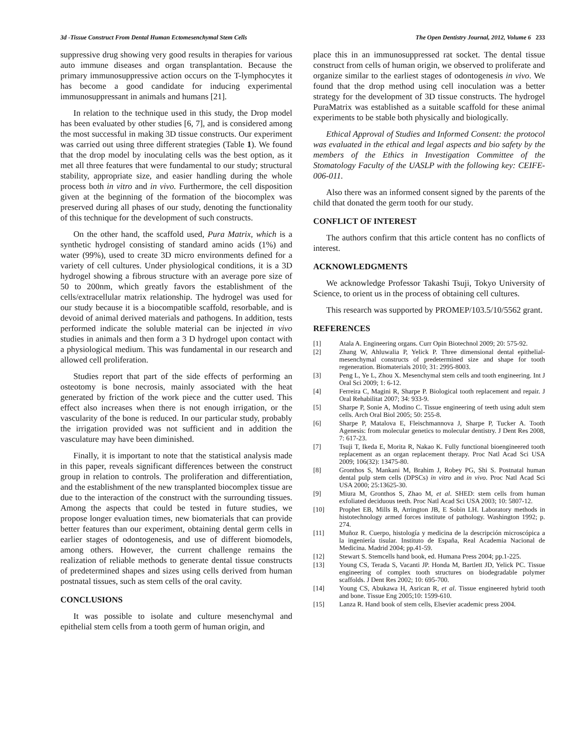3d -Tissue Construct From Dental Human Ectomesenchymal Stem Cells The Open Dentistry Journal, 2012, Volume 6 233
suppressive drug showing very good results in therapies for various auto immune diseases and organ transplantation. Because the primary immunosuppressive action occurs on the T-lymphocytes it has become a good candidate for inducing experimental immunosuppressant in animals and humans [21].
In relation to the technique used in this study, the Drop model has been evaluated by other studies [6, 7], and is considered among the most successful in making 3D tissue constructs. Our experiment was carried out using three different strategies (Table 1). We found that the drop model by inoculating cells was the best option, as it met all three features that were fundamental to our study; structural stability, appropriate size, and easier handling during the whole process both in vitro and in vivo. Furthermore, the cell disposition given at the beginning of the formation of the biocomplex was preserved during all phases of our study, denoting the functionality of this technique for the development of such constructs.
On the other hand, the scaffold used, Pura Matrix, which is a synthetic hydrogel consisting of standard amino acids (1%) and water (99%), used to create 3D micro environments defined for a variety of cell cultures. Under physiological conditions, it is a 3D hydrogel showing a fibrous structure with an average pore size of 50 to 200nm, which greatly favors the establishment of the cells/extracellular matrix relationship. The hydrogel was used for our study because it is a biocompatible scaffold, resorbable, and is devoid of animal derived materials and pathogens. In addition, tests performed indicate the soluble material can be injected in vivo studies in animals and then form a 3 D hydrogel upon contact with a physiological medium. This was fundamental in our research and allowed cell proliferation.
Studies report that part of the side effects of performing an osteotomy is bone necrosis, mainly associated with the heat generated by friction of the work piece and the cutter used. This effect also increases when there is not enough irrigation, or the vascularity of the bone is reduced. In our particular study, probably the irrigation provided was not sufficient and in addition the vasculature may have been diminished.
Finally, it is important to note that the statistical analysis made in this paper, reveals significant differences between the construct group in relation to controls. The proliferation and differentiation, and the establishment of the new transplanted biocomplex tissue are due to the interaction of the construct with the surrounding tissues. Among the aspects that could be tested in future studies, we propose longer evaluation times, new biomaterials that can provide better features than our experiment, obtaining dental germ cells in earlier stages of odontogenesis, and use of different biomodels, among others. However, the current challenge remains the realization of reliable methods to generate dental tissue constructs of predetermined shapes and sizes using cells derived from human postnatal tissues, such as stem cells of the oral cavity.
CONCLUSIONS
It was possible to isolate and culture mesenchymal and epithelial stem cells from a tooth germ of human origin, and
place this in an immunosuppressed rat socket. The dental tissue construct from cells of human origin, we observed to proliferate and organize similar to the earliest stages of odontogenesis in vivo. We found that the drop method using cell inoculation was a better strategy for the development of 3D tissue constructs. The hydrogel PuraMatrix was established as a suitable scaffold for these animal experiments to be stable both physically and biologically.
Ethical Approval of Studies and Informed Consent: the protocol was evaluated in the ethical and legal aspects and bio safety by the members of the Ethics in Investigation Committee of the Stomatology Faculty of the UASLP with the following key: CEIFE-006-011.
Also there was an informed consent signed by the parents of the child that donated the germ tooth for our study.
CONFLICT OF INTEREST
The authors confirm that this article content has no conflicts of interest.
ACKNOWLEDGMENTS
We acknowledge Professor Takashi Tsuji, Tokyo University of Science, to orient us in the process of obtaining cell cultures.
This research was supported by PROMEP/103.5/10/5562 grant.
REFERENCES
[1] Atala A. Engineering organs. Curr Opin Biotechnol 2009; 20: 575-92.
[2] Zhang W, Ahluwalia P, Yelick P. Three dimensional dental epithelial-mesenchymal constructs of predetermined size and shape for tooth regeneration. Biomaterials 2010; 31: 2995-8003.
[3] Peng L, Ye L, Zhou X. Mesenchymal stem cells and tooth engineering. Int J Oral Sci 2009; 1: 6-12.
[4] Ferreira C, Magini R, Sharpe P. Biological tooth replacement and repair. J Oral Rehabilitat 2007; 34: 933-9.
[5] Sharpe P, Sonie A, Modino C. Tissue engineering of teeth using adult stem cells. Arch Oral Biol 2005; 50: 255-8.
[6] Sharpe P, Matalova E, Fleischmannova J, Sharpe P, Tucker A. Tooth Agenesis: from molecular genetics to molecular dentistry. J Dent Res 2008, 7: 617-23.
[7] Tsuji T, Ikeda E, Morita R, Nakao K. Fully functional bioengineered tooth replacement as an organ replacement therapy. Proc Natl Acad Sci USA 2009; 106(32): 13475-80.
[8] Gronthos S, Mankani M, Brahim J, Robey PG, Shi S. Postnatal human dental pulp stem cells (DPSCs) in vitro and in vivo. Proc Natl Acad Sci USA 2000; 25:13625-30.
[9] Miura M, Gronthos S, Zhao M, et al. SHED: stem cells from human exfoliated deciduous teeth. Proc Natl Acad Sci USA 2003; 10: 5807-12.
[10] Prophet EB, Mills B, Arrington JB, E Sobin LH. Laboratory methods in histotechnology armed forces institute of pathology. Washington 1992; p. 274.
[11] Muñoz R. Cuerpo, histología y medicina de la descripción microscópica a la ingeniería tisular. Instituto de España, Real Academia Nacional de Medicina. Madrid 2004; pp.41-59.
[12] Stewart S. Stemcells hand book, ed. Humana Press 2004; pp.1-225.
[13] Young CS, Terada S, Vacanti JP. Honda M, Bartlett JD, Yelick PC. Tissue engineering of complex tooth structures on biodegradable polymer scaffolds. J Dent Res 2002; 10: 695-700.
[14] Young CS, Abukawa H, Asrican R, et al. Tissue engineered hybrid tooth and bone. Tissue Eng 2005;10: 1599-610.
[15] Lanza R. Hand book of stem cells, Elsevier academic press 2004.